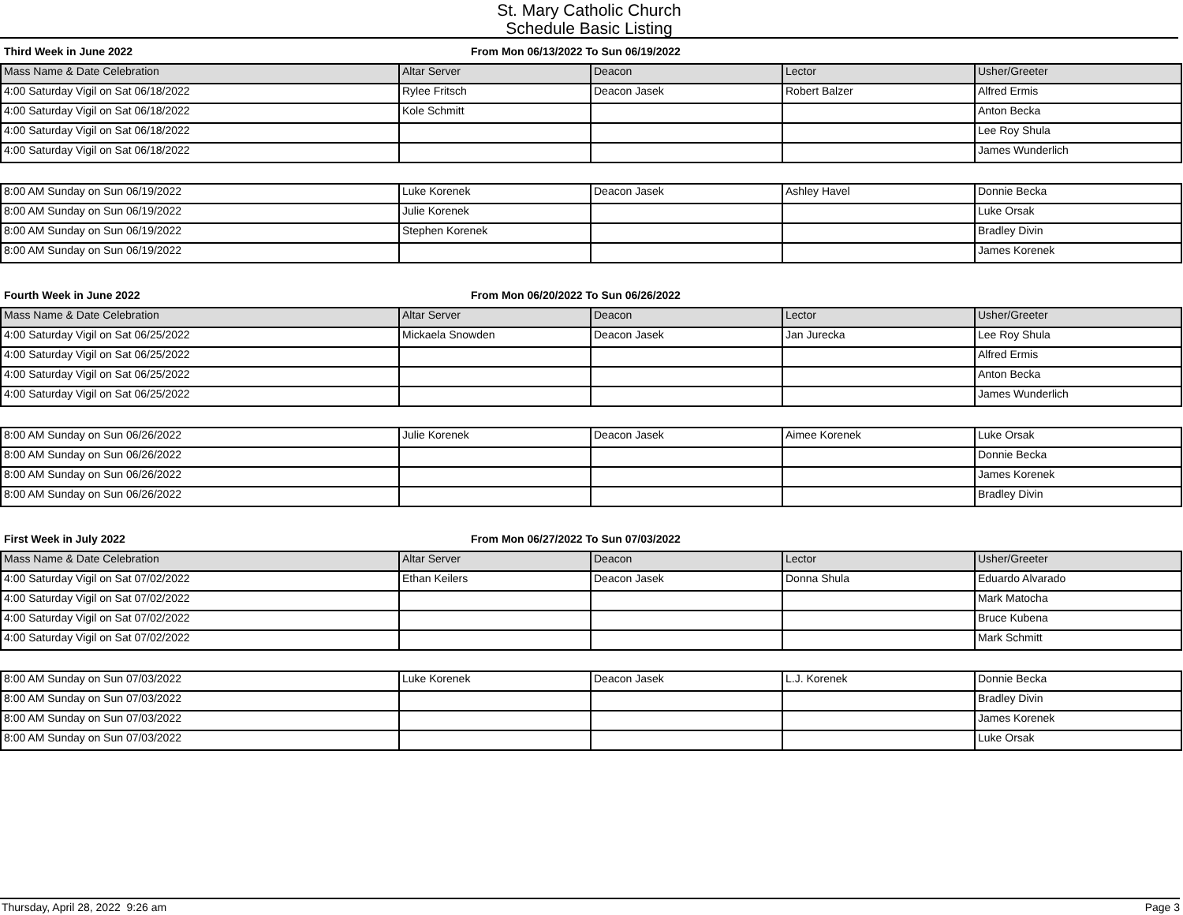St. Mary Catholic Church
Schedule Basic Listing
Third Week in June 2022 From Mon 06/13/2022 To Sun 06/19/2022
| Mass Name & Date Celebration | Altar Server | Deacon | Lector | Usher/Greeter |
| --- | --- | --- | --- | --- |
| 4:00 Saturday Vigil on Sat 06/18/2022 | Rylee Fritsch | Deacon Jasek | Robert Balzer | Alfred Ermis |
| 4:00 Saturday Vigil on Sat 06/18/2022 | Kole Schmitt | | | Anton Becka |
| 4:00 Saturday Vigil on Sat 06/18/2022 | | | | Lee Roy Shula |
| 4:00 Saturday Vigil on Sat 06/18/2022 | | | | James Wunderlich |
| 8:00 AM Sunday on Sun 06/19/2022 | Luke Korenek | Deacon Jasek | Ashley Havel | Donnie Becka |
| 8:00 AM Sunday on Sun 06/19/2022 | Julie Korenek | | | Luke Orsak |
| 8:00 AM Sunday on Sun 06/19/2022 | Stephen Korenek | | | Bradley Divin |
| 8:00 AM Sunday on Sun 06/19/2022 | | | | James Korenek |
Fourth Week in June 2022 From Mon 06/20/2022 To Sun 06/26/2022
| Mass Name & Date Celebration | Altar Server | Deacon | Lector | Usher/Greeter |
| --- | --- | --- | --- | --- |
| 4:00 Saturday Vigil on Sat 06/25/2022 | Mickaela Snowden | Deacon Jasek | Jan Jurecka | Lee Roy Shula |
| 4:00 Saturday Vigil on Sat 06/25/2022 | | | | Alfred Ermis |
| 4:00 Saturday Vigil on Sat 06/25/2022 | | | | Anton Becka |
| 4:00 Saturday Vigil on Sat 06/25/2022 | | | | James Wunderlich |
| 8:00 AM Sunday on Sun 06/26/2022 | Julie Korenek | Deacon Jasek | Aimee Korenek | Luke Orsak |
| 8:00 AM Sunday on Sun 06/26/2022 | | | | Donnie Becka |
| 8:00 AM Sunday on Sun 06/26/2022 | | | | James Korenek |
| 8:00 AM Sunday on Sun 06/26/2022 | | | | Bradley Divin |
First Week in July 2022 From Mon 06/27/2022 To Sun 07/03/2022
| Mass Name & Date Celebration | Altar Server | Deacon | Lector | Usher/Greeter |
| --- | --- | --- | --- | --- |
| 4:00 Saturday Vigil on Sat 07/02/2022 | Ethan Keilers | Deacon Jasek | Donna Shula | Eduardo Alvarado |
| 4:00 Saturday Vigil on Sat 07/02/2022 | | | | Mark Matocha |
| 4:00 Saturday Vigil on Sat 07/02/2022 | | | | Bruce Kubena |
| 4:00 Saturday Vigil on Sat 07/02/2022 | | | | Mark Schmitt |
| 8:00 AM Sunday on Sun 07/03/2022 | Luke Korenek | Deacon Jasek | L.J. Korenek | Donnie Becka |
| 8:00 AM Sunday on Sun 07/03/2022 | | | | Bradley Divin |
| 8:00 AM Sunday on Sun 07/03/2022 | | | | James Korenek |
| 8:00 AM Sunday on Sun 07/03/2022 | | | | Luke Orsak |
Thursday, April 28, 2022 9:26 am Page 3